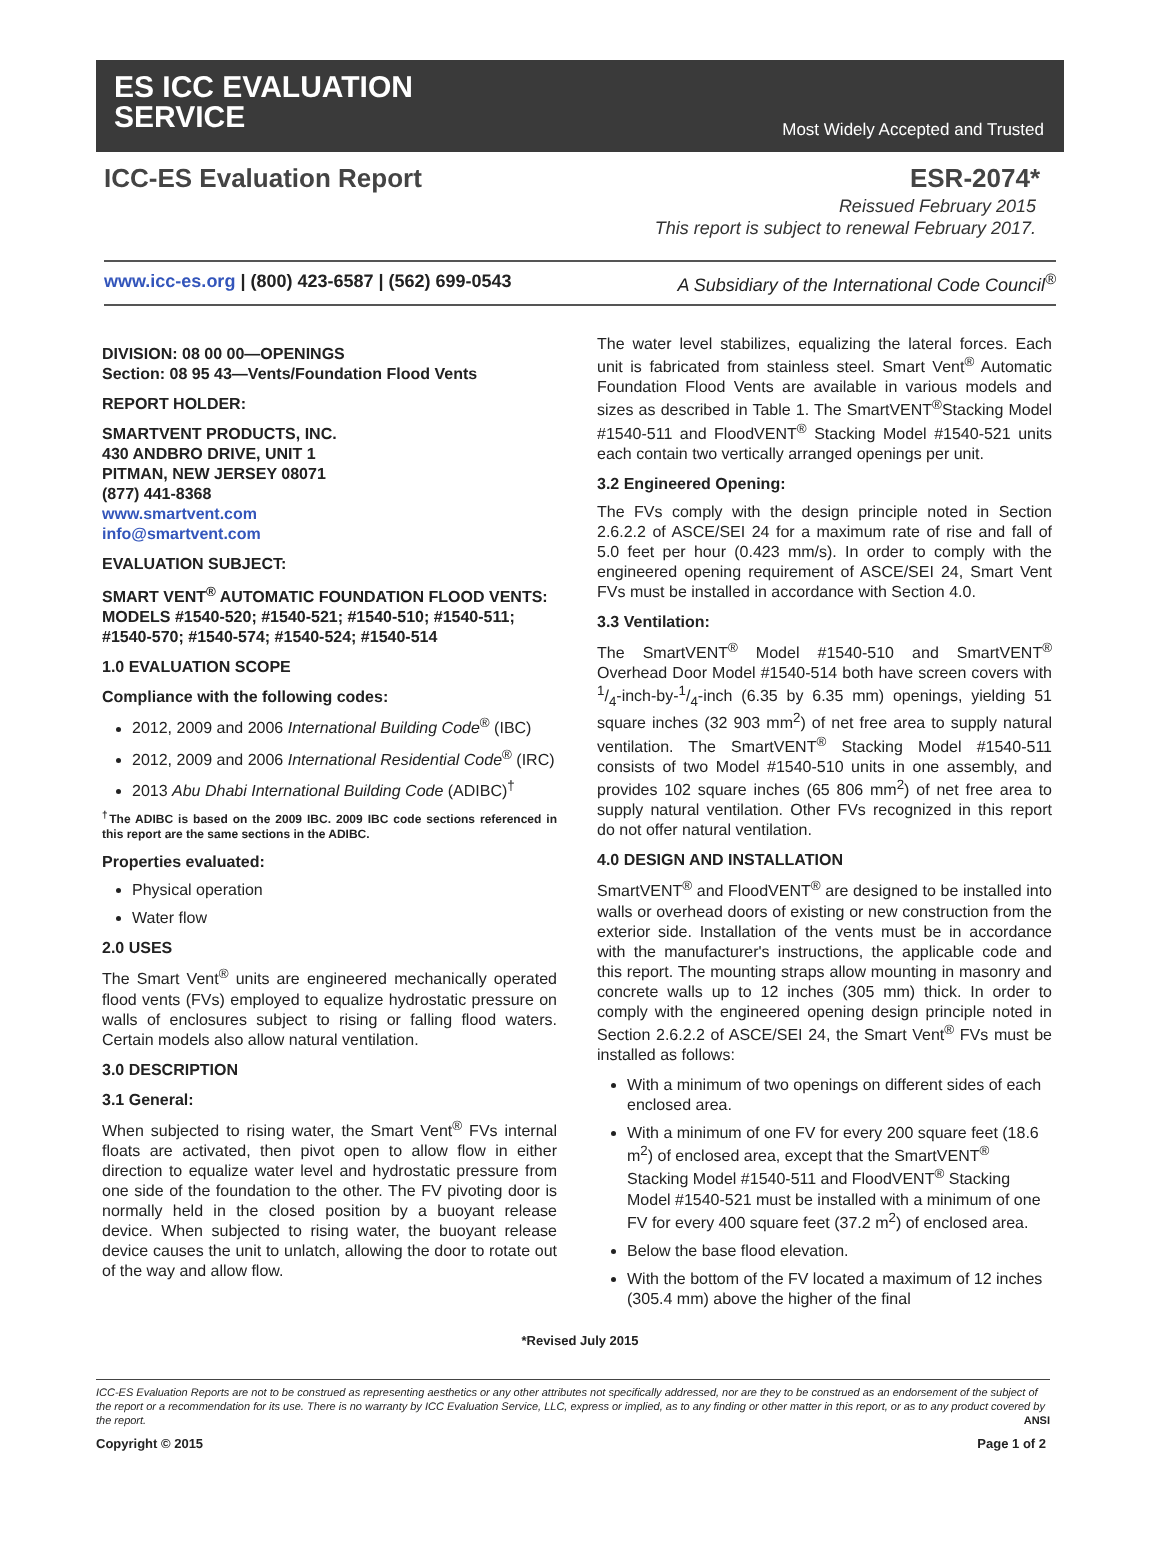ES ICC EVALUATION
SERVICE
Most Widely Accepted and Trusted
ICC-ES Evaluation Report ESR-2074*
Reissued February 2015
This report is subject to renewal February 2017.
www.icc-es.org | (800) 423-6587 | (562) 699-0543 A Subsidiary of the International Code Council<sup>®</sup>
DIVISION: 08 00 00—OPENINGS
Section: 08 95 43—Vents/Foundation Flood Vents
REPORT HOLDER:
SMARTVENT PRODUCTS, INC.
430 ANDBRO DRIVE, UNIT 1
PITMAN, NEW JERSEY 08071
(877) 441-8368
www.smartvent.com
info@smartvent.com
EVALUATION SUBJECT:
SMART VENT<sup>®</sup> AUTOMATIC FOUNDATION FLOOD VENTS: MODELS #1540-520; #1540-521; #1540-510; #1540-511; #1540-570; #1540-574; #1540-524; #1540-514
1.0 EVALUATION SCOPE
Compliance with the following codes:
2012, 2009 and 2006 International Building Code<sup>®</sup> (IBC)
2012, 2009 and 2006 International Residential Code<sup>®</sup> (IRC)
2013 Abu Dhabi International Building Code (ADIBC)<sup>†</sup>
<sup>†</sup> The ADIBC is based on the 2009 IBC. 2009 IBC code sections referenced in this report are the same sections in the ADIBC.
Properties evaluated:
Physical operation
Water flow
2.0 USES
The Smart Vent<sup>®</sup> units are engineered mechanically operated flood vents (FVs) employed to equalize hydrostatic pressure on walls of enclosures subject to rising or falling flood waters. Certain models also allow natural ventilation.
3.0 DESCRIPTION
3.1 General:
When subjected to rising water, the Smart Vent<sup>®</sup> FVs internal floats are activated, then pivot open to allow flow in either direction to equalize water level and hydrostatic pressure from one side of the foundation to the other. The FV pivoting door is normally held in the closed position by a buoyant release device. When subjected to rising water, the buoyant release device causes the unit to unlatch, allowing the door to rotate out of the way and allow flow.
The water level stabilizes, equalizing the lateral forces. Each unit is fabricated from stainless steel. Smart Vent<sup>®</sup> Automatic Foundation Flood Vents are available in various models and sizes as described in Table 1. The SmartVENT<sup>®</sup>Stacking Model #1540-511 and FloodVENT<sup>®</sup> Stacking Model #1540-521 units each contain two vertically arranged openings per unit.
3.2 Engineered Opening:
The FVs comply with the design principle noted in Section 2.6.2.2 of ASCE/SEI 24 for a maximum rate of rise and fall of 5.0 feet per hour (0.423 mm/s). In order to comply with the engineered opening requirement of ASCE/SEI 24, Smart Vent FVs must be installed in accordance with Section 4.0.
3.3 Ventilation:
The SmartVENT<sup>®</sup> Model #1540-510 and SmartVENT<sup>®</sup> Overhead Door Model #1540-514 both have screen covers with 1/4-inch-by-1/4-inch (6.35 by 6.35 mm) openings, yielding 51 square inches (32 903 mm<sup>2</sup>) of net free area to supply natural ventilation. The SmartVENT<sup>®</sup> Stacking Model #1540-511 consists of two Model #1540-510 units in one assembly, and provides 102 square inches (65 806 mm<sup>2</sup>) of net free area to supply natural ventilation. Other FVs recognized in this report do not offer natural ventilation.
4.0 DESIGN AND INSTALLATION
SmartVENT<sup>®</sup> and FloodVENT<sup>®</sup> are designed to be installed into walls or overhead doors of existing or new construction from the exterior side. Installation of the vents must be in accordance with the manufacturer's instructions, the applicable code and this report. The mounting straps allow mounting in masonry and concrete walls up to 12 inches (305 mm) thick. In order to comply with the engineered opening design principle noted in Section 2.6.2.2 of ASCE/SEI 24, the Smart Vent<sup>®</sup> FVs must be installed as follows:
With a minimum of two openings on different sides of each enclosed area.
With a minimum of one FV for every 200 square feet (18.6 m<sup>2</sup>) of enclosed area, except that the SmartVENT<sup>®</sup> Stacking Model #1540-511 and FloodVENT<sup>®</sup> Stacking Model #1540-521 must be installed with a minimum of one FV for every 400 square feet (37.2 m<sup>2</sup>) of enclosed area.
Below the base flood elevation.
With the bottom of the FV located a maximum of 12 inches (305.4 mm) above the higher of the final
*Revised July 2015
ICC-ES Evaluation Reports are not to be construed as representing aesthetics or any other attributes not specifically addressed, nor are they to be construed as an endorsement of the subject of the report or a recommendation for its use. There is no warranty by ICC Evaluation Service, LLC, express or implied, as to any finding or other matter in this report, or as to any product covered by the report. ANSI
Copyright © 2015 Page 1 of 2